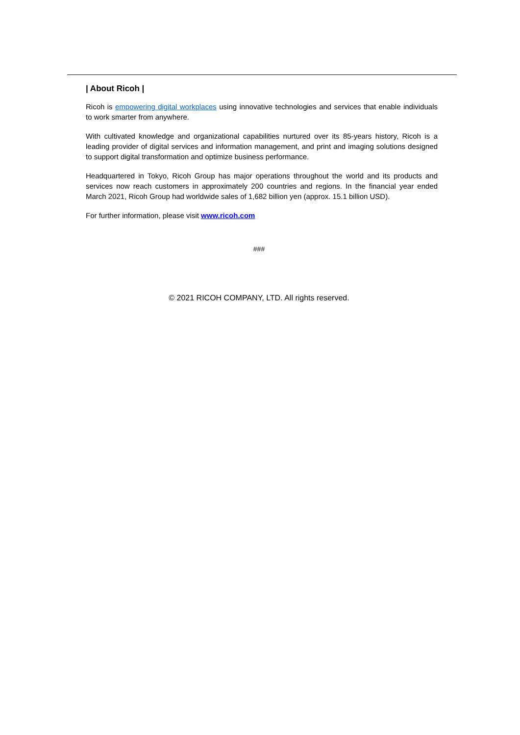| About Ricoh |
Ricoh is empowering digital workplaces using innovative technologies and services that enable individuals to work smarter from anywhere.
With cultivated knowledge and organizational capabilities nurtured over its 85-years history, Ricoh is a leading provider of digital services and information management, and print and imaging solutions designed to support digital transformation and optimize business performance.
Headquartered in Tokyo, Ricoh Group has major operations throughout the world and its products and services now reach customers in approximately 200 countries and regions. In the financial year ended March 2021, Ricoh Group had worldwide sales of 1,682 billion yen (approx. 15.1 billion USD).
For further information, please visit www.ricoh.com
###
© 2021 RICOH COMPANY, LTD. All rights reserved.